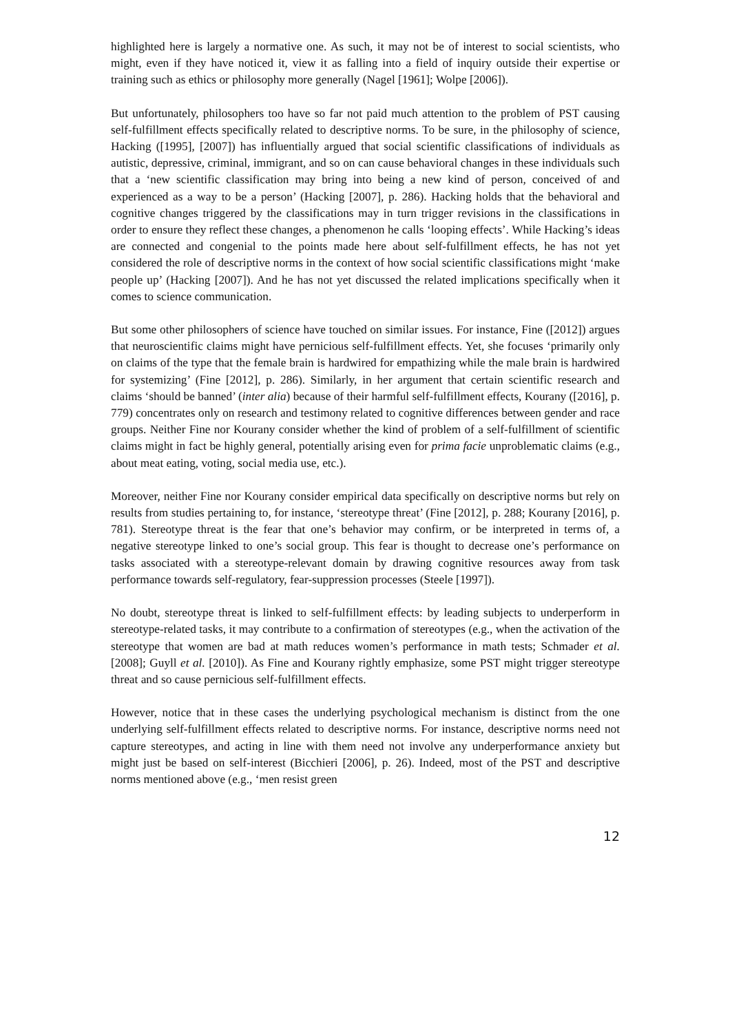highlighted here is largely a normative one. As such, it may not be of interest to social scientists, who might, even if they have noticed it, view it as falling into a field of inquiry outside their expertise or training such as ethics or philosophy more generally (Nagel [1961]; Wolpe [2006]).
But unfortunately, philosophers too have so far not paid much attention to the problem of PST causing self-fulfillment effects specifically related to descriptive norms. To be sure, in the philosophy of science, Hacking ([1995], [2007]) has influentially argued that social scientific classifications of individuals as autistic, depressive, criminal, immigrant, and so on can cause behavioral changes in these individuals such that a ‘new scientific classification may bring into being a new kind of person, conceived of and experienced as a way to be a person’ (Hacking [2007], p. 286). Hacking holds that the behavioral and cognitive changes triggered by the classifications may in turn trigger revisions in the classifications in order to ensure they reflect these changes, a phenomenon he calls ‘looping effects’. While Hacking’s ideas are connected and congenial to the points made here about self-fulfillment effects, he has not yet considered the role of descriptive norms in the context of how social scientific classifications might ‘make people up’ (Hacking [2007]). And he has not yet discussed the related implications specifically when it comes to science communication.
But some other philosophers of science have touched on similar issues. For instance, Fine ([2012]) argues that neuroscientific claims might have pernicious self-fulfillment effects. Yet, she focuses ‘primarily only on claims of the type that the female brain is hardwired for empathizing while the male brain is hardwired for systemizing’ (Fine [2012], p. 286). Similarly, in her argument that certain scientific research and claims ‘should be banned’ (inter alia) because of their harmful self-fulfillment effects, Kourany ([2016], p. 779) concentrates only on research and testimony related to cognitive differences between gender and race groups. Neither Fine nor Kourany consider whether the kind of problem of a self-fulfillment of scientific claims might in fact be highly general, potentially arising even for prima facie unproblematic claims (e.g., about meat eating, voting, social media use, etc.).
Moreover, neither Fine nor Kourany consider empirical data specifically on descriptive norms but rely on results from studies pertaining to, for instance, ‘stereotype threat’ (Fine [2012], p. 288; Kourany [2016], p. 781). Stereotype threat is the fear that one’s behavior may confirm, or be interpreted in terms of, a negative stereotype linked to one’s social group. This fear is thought to decrease one’s performance on tasks associated with a stereotype-relevant domain by drawing cognitive resources away from task performance towards self-regulatory, fear-suppression processes (Steele [1997]).
No doubt, stereotype threat is linked to self-fulfillment effects: by leading subjects to underperform in stereotype-related tasks, it may contribute to a confirmation of stereotypes (e.g., when the activation of the stereotype that women are bad at math reduces women’s performance in math tests; Schmader et al. [2008]; Guyll et al. [2010]). As Fine and Kourany rightly emphasize, some PST might trigger stereotype threat and so cause pernicious self-fulfillment effects.
However, notice that in these cases the underlying psychological mechanism is distinct from the one underlying self-fulfillment effects related to descriptive norms. For instance, descriptive norms need not capture stereotypes, and acting in line with them need not involve any underperformance anxiety but might just be based on self-interest (Bicchieri [2006], p. 26). Indeed, most of the PST and descriptive norms mentioned above (e.g., ‘men resist green
12